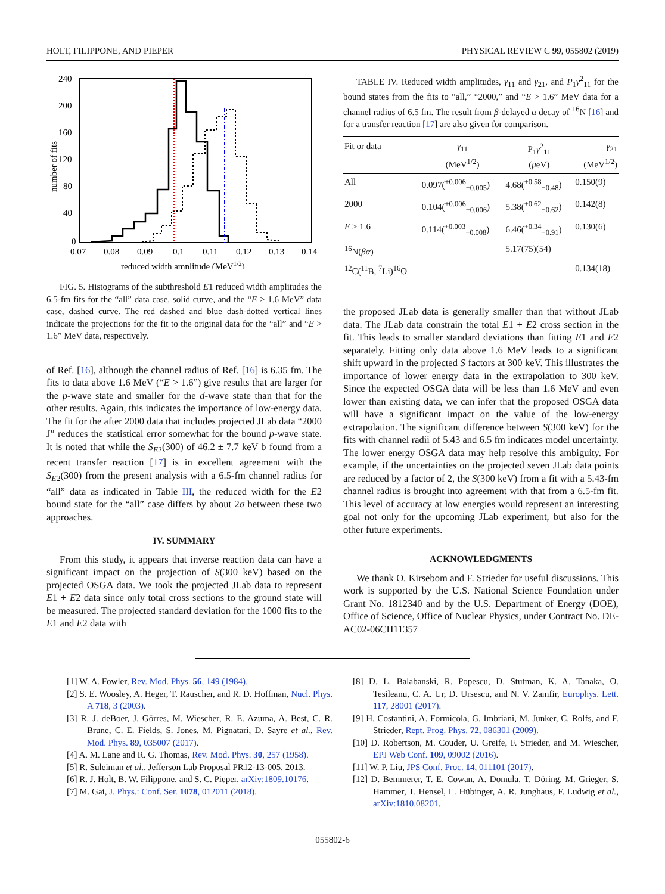HOLT, FILIPPONE, AND PIEPER PHYSICAL REVIEW C 99, 055802 (2019)
240
200
160
120
80
40
0
0.07
0.08
0.09
0.1
0.11
0.12
0.13
0.14
reduced width amplitude (MeV1/2)
number of fits
FIG. 5. Histograms of the subthreshold E1 reduced width amplitudes the 6.5-fm fits for the “all” data case, solid curve, and the “E > 1.6 MeV” data case, dashed curve. The red dashed and blue dash-dotted vertical lines indicate the projections for the fit to the original data for the “all” and “E > 1.6” MeV data, respectively.
of Ref. [16], although the channel radius of Ref. [16] is 6.35 fm. The fits to data above 1.6 MeV (“E > 1.6”) give results that are larger for the p-wave state and smaller for the d-wave state than that for the other results. Again, this indicates the importance of low-energy data. The fit for the after 2000 data that includes projected JLab data “2000 J” reduces the statistical error somewhat for the bound p-wave state. It is noted that while the S<sub>E2</sub>(300) of 46.2 ± 7.7 keV b found from a recent transfer reaction [17] is in excellent agreement with the S<sub>E2</sub>(300) from the present analysis with a 6.5-fm channel radius for “all” data as indicated in Table III, the reduced width for the E2 bound state for the “all” case differs by about 2σ between these two approaches.
IV. SUMMARY
From this study, it appears that inverse reaction data can have a significant impact on the projection of S(300 keV) based on the projected OSGA data. We took the projected JLab data to represent E1 + E2 data since only total cross sections to the ground state will be measured. The projected standard deviation for the 1000 fits to the E1 and E2 data with
TABLE IV. Reduced width amplitudes, γ<sub>11</sub> and γ<sub>21</sub>, and P<sub>1</sub>γ<sup>2</sup><sub>11</sub> for the bound states from the fits to “all,” “2000,” and “E > 1.6” MeV data for a channel radius of 6.5 fm. The result from β-delayed α decay of <sup>16</sup>N [16] and for a transfer reaction [17] are also given for comparison.
| Fit or data | γ<sub>11</sub> (MeV<sup>1/2</sup>) | P<sub>1</sub> γ<sup>2</sup><sub>11</sub> ( μ eV) | γ<sub>21</sub> (MeV<sup>1/2</sup>) |
| --- | --- | --- | --- |
| All | 0.097(<sup>+0.006</sup><sub>−0.005</sub>) | 4.68(<sup>+0.58</sup><sub>−0.48</sub>) | 0.150(9) |
| 2000 | 0.104(<sup>+0.006</sup><sub>−0.006</sub>) | 5.38(<sup>+0.62</sup><sub>−0.62</sub>) | 0.142(8) |
| E > 1.6 | 0.114(<sup>+0.003</sup><sub>−0.008</sub>) | 6.46(<sup>+0.34</sup><sub>−0.91</sub>) | 0.130(6) |
| <sup>16</sup>N( βα ) | | 5.17(75)(54) | |
| <sup>12</sup>C(<sup>11</sup>B, <sup>7</sup>Li)<sup>16</sup>O | | | 0.134(18) |
the proposed JLab data is generally smaller than that without JLab data. The JLab data constrain the total E1 + E2 cross section in the fit. This leads to smaller standard deviations than fitting E1 and E2 separately. Fitting only data above 1.6 MeV leads to a significant shift upward in the projected S factors at 300 keV. This illustrates the importance of lower energy data in the extrapolation to 300 keV. Since the expected OSGA data will be less than 1.6 MeV and even lower than existing data, we can infer that the proposed OSGA data will have a significant impact on the value of the low-energy extrapolation. The significant difference between S(300 keV) for the fits with channel radii of 5.43 and 6.5 fm indicates model uncertainty. The lower energy OSGA data may help resolve this ambiguity. For example, if the uncertainties on the projected seven JLab data points are reduced by a factor of 2, the S(300 keV) from a fit with a 5.43-fm channel radius is brought into agreement with that from a 6.5-fm fit. This level of accuracy at low energies would represent an interesting goal not only for the upcoming JLab experiment, but also for the other future experiments.
ACKNOWLEDGMENTS
We thank O. Kirsebom and F. Strieder for useful discussions. This work is supported by the U.S. National Science Foundation under Grant No. 1812340 and by the U.S. Department of Energy (DOE), Office of Science, Office of Nuclear Physics, under Contract No. DE-AC02-06CH11357
[1] W. A. Fowler, Rev. Mod. Phys. 56, 149 (1984).
[2] S. E. Woosley, A. Heger, T. Rauscher, and R. D. Hoffman, Nucl. Phys. A 718, 3 (2003).
[3] R. J. deBoer, J. Görres, M. Wiescher, R. E. Azuma, A. Best, C. R. Brune, C. E. Fields, S. Jones, M. Pignatari, D. Sayre et al., Rev. Mod. Phys. 89, 035007 (2017).
[4] A. M. Lane and R. G. Thomas, Rev. Mod. Phys. 30, 257 (1958).
[5] R. Suleiman et al., Jefferson Lab Proposal PR12-13-005, 2013.
[6] R. J. Holt, B. W. Filippone, and S. C. Pieper, arXiv:1809.10176.
[7] M. Gai, J. Phys.: Conf. Ser. 1078, 012011 (2018).
[8] D. L. Balabanski, R. Popescu, D. Stutman, K. A. Tanaka, O. Tesileanu, C. A. Ur, D. Ursescu, and N. V. Zamfir, Europhys. Lett. 117, 28001 (2017).
[9] H. Costantini, A. Formicola, G. Imbriani, M. Junker, C. Rolfs, and F. Strieder, Rept. Prog. Phys. 72, 086301 (2009).
[10] D. Robertson, M. Couder, U. Greife, F. Strieder, and M. Wiescher, EPJ Web Conf. 109, 09002 (2016).
[11] W. P. Liu, JPS Conf. Proc. 14, 011101 (2017).
[12] D. Bemmerer, T. E. Cowan, A. Domula, T. Döring, M. Grieger, S. Hammer, T. Hensel, L. Hübinger, A. R. Junghaus, F. Ludwig et al., arXiv:1810.08201.
055802-6